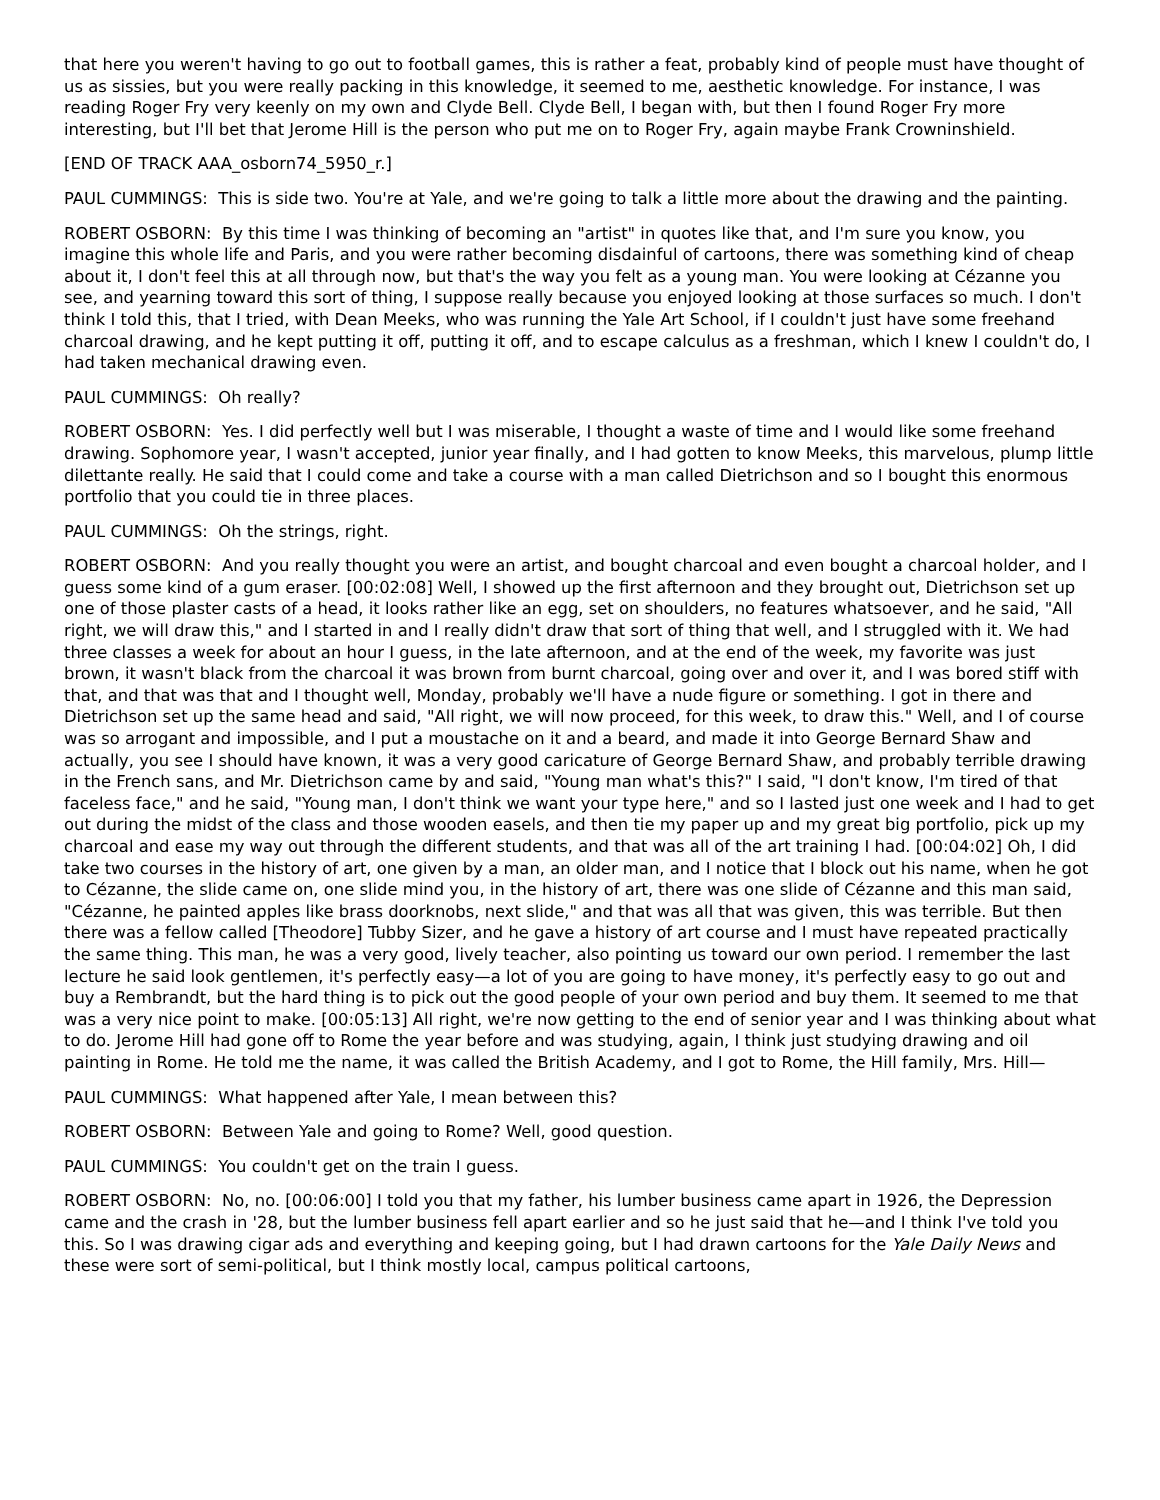that here you weren't having to go out to football games, this is rather a feat, probably kind of people must have thought of us as sissies, but you were really packing in this knowledge, it seemed to me, aesthetic knowledge. For instance, I was reading Roger Fry very keenly on my own and Clyde Bell. Clyde Bell, I began with, but then I found Roger Fry more interesting, but I'll bet that Jerome Hill is the person who put me on to Roger Fry, again maybe Frank Crowninshield.
[END OF TRACK AAA_osborn74_5950_r.]
PAUL CUMMINGS: This is side two. You're at Yale, and we're going to talk a little more about the drawing and the painting.
ROBERT OSBORN: By this time I was thinking of becoming an "artist" in quotes like that, and I'm sure you know, you imagine this whole life and Paris, and you were rather becoming disdainful of cartoons, there was something kind of cheap about it, I don't feel this at all through now, but that's the way you felt as a young man. You were looking at Cézanne you see, and yearning toward this sort of thing, I suppose really because you enjoyed looking at those surfaces so much. I don't think I told this, that I tried, with Dean Meeks, who was running the Yale Art School, if I couldn't just have some freehand charcoal drawing, and he kept putting it off, putting it off, and to escape calculus as a freshman, which I knew I couldn't do, I had taken mechanical drawing even.
PAUL CUMMINGS: Oh really?
ROBERT OSBORN: Yes. I did perfectly well but I was miserable, I thought a waste of time and I would like some freehand drawing. Sophomore year, I wasn't accepted, junior year finally, and I had gotten to know Meeks, this marvelous, plump little dilettante really. He said that I could come and take a course with a man called Dietrichson and so I bought this enormous portfolio that you could tie in three places.
PAUL CUMMINGS: Oh the strings, right.
ROBERT OSBORN: And you really thought you were an artist, and bought charcoal and even bought a charcoal holder, and I guess some kind of a gum eraser. [00:02:08] Well, I showed up the first afternoon and they brought out, Dietrichson set up one of those plaster casts of a head, it looks rather like an egg, set on shoulders, no features whatsoever, and he said, "All right, we will draw this," and I started in and I really didn't draw that sort of thing that well, and I struggled with it. We had three classes a week for about an hour I guess, in the late afternoon, and at the end of the week, my favorite was just brown, it wasn't black from the charcoal it was brown from burnt charcoal, going over and over it, and I was bored stiff with that, and that was that and I thought well, Monday, probably we'll have a nude figure or something. I got in there and Dietrichson set up the same head and said, "All right, we will now proceed, for this week, to draw this." Well, and I of course was so arrogant and impossible, and I put a moustache on it and a beard, and made it into George Bernard Shaw and actually, you see I should have known, it was a very good caricature of George Bernard Shaw, and probably terrible drawing in the French sans, and Mr. Dietrichson came by and said, "Young man what's this?" I said, "I don't know, I'm tired of that faceless face," and he said, "Young man, I don't think we want your type here," and so I lasted just one week and I had to get out during the midst of the class and those wooden easels, and then tie my paper up and my great big portfolio, pick up my charcoal and ease my way out through the different students, and that was all of the art training I had. [00:04:02] Oh, I did take two courses in the history of art, one given by a man, an older man, and I notice that I block out his name, when he got to Cézanne, the slide came on, one slide mind you, in the history of art, there was one slide of Cézanne and this man said, "Cézanne, he painted apples like brass doorknobs, next slide," and that was all that was given, this was terrible. But then there was a fellow called [Theodore] Tubby Sizer, and he gave a history of art course and I must have repeated practically the same thing. This man, he was a very good, lively teacher, also pointing us toward our own period. I remember the last lecture he said look gentlemen, it's perfectly easy—a lot of you are going to have money, it's perfectly easy to go out and buy a Rembrandt, but the hard thing is to pick out the good people of your own period and buy them. It seemed to me that was a very nice point to make. [00:05:13] All right, we're now getting to the end of senior year and I was thinking about what to do. Jerome Hill had gone off to Rome the year before and was studying, again, I think just studying drawing and oil painting in Rome. He told me the name, it was called the British Academy, and I got to Rome, the Hill family, Mrs. Hill—
PAUL CUMMINGS: What happened after Yale, I mean between this?
ROBERT OSBORN: Between Yale and going to Rome? Well, good question.
PAUL CUMMINGS: You couldn't get on the train I guess.
ROBERT OSBORN: No, no. [00:06:00] I told you that my father, his lumber business came apart in 1926, the Depression came and the crash in '28, but the lumber business fell apart earlier and so he just said that he—and I think I've told you this. So I was drawing cigar ads and everything and keeping going, but I had drawn cartoons for the Yale Daily News and these were sort of semi-political, but I think mostly local, campus political cartoons,